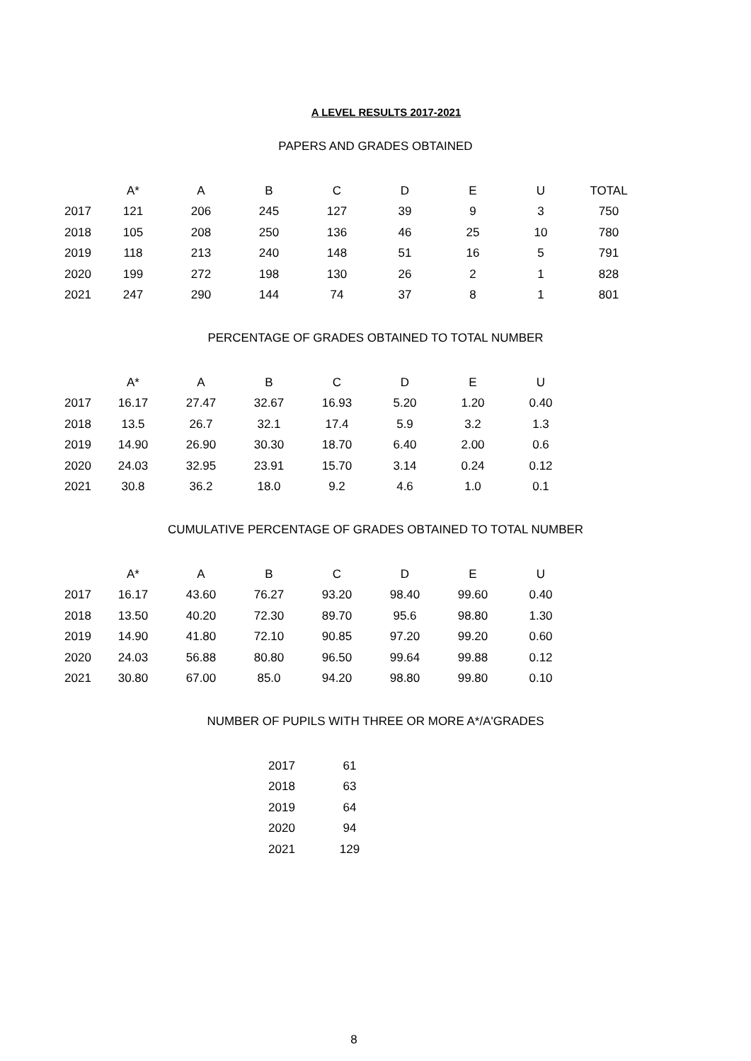A LEVEL RESULTS 2017-2021
PAPERS AND GRADES OBTAINED
| | A* | A | B | C | D | E | U | TOTAL |
| --- | --- | --- | --- | --- | --- | --- | --- | --- |
| 2017 | 121 | 206 | 245 | 127 | 39 | 9 | 3 | 750 |
| 2018 | 105 | 208 | 250 | 136 | 46 | 25 | 10 | 780 |
| 2019 | 118 | 213 | 240 | 148 | 51 | 16 | 5 | 791 |
| 2020 | 199 | 272 | 198 | 130 | 26 | 2 | 1 | 828 |
| 2021 | 247 | 290 | 144 | 74 | 37 | 8 | 1 | 801 |
PERCENTAGE OF GRADES OBTAINED TO TOTAL NUMBER
| | A* | A | B | C | D | E | U |
| --- | --- | --- | --- | --- | --- | --- | --- |
| 2017 | 16.17 | 27.47 | 32.67 | 16.93 | 5.20 | 1.20 | 0.40 |
| 2018 | 13.5 | 26.7 | 32.1 | 17.4 | 5.9 | 3.2 | 1.3 |
| 2019 | 14.90 | 26.90 | 30.30 | 18.70 | 6.40 | 2.00 | 0.6 |
| 2020 | 24.03 | 32.95 | 23.91 | 15.70 | 3.14 | 0.24 | 0.12 |
| 2021 | 30.8 | 36.2 | 18.0 | 9.2 | 4.6 | 1.0 | 0.1 |
CUMULATIVE PERCENTAGE OF GRADES OBTAINED TO TOTAL NUMBER
| | A* | A | B | C | D | E | U |
| --- | --- | --- | --- | --- | --- | --- | --- |
| 2017 | 16.17 | 43.60 | 76.27 | 93.20 | 98.40 | 99.60 | 0.40 |
| 2018 | 13.50 | 40.20 | 72.30 | 89.70 | 95.6 | 98.80 | 1.30 |
| 2019 | 14.90 | 41.80 | 72.10 | 90.85 | 97.20 | 99.20 | 0.60 |
| 2020 | 24.03 | 56.88 | 80.80 | 96.50 | 99.64 | 99.88 | 0.12 |
| 2021 | 30.80 | 67.00 | 85.0 | 94.20 | 98.80 | 99.80 | 0.10 |
NUMBER OF PUPILS WITH THREE OR MORE A*/A'GRADES
| 2017 | 61 |
| 2018 | 63 |
| 2019 | 64 |
| 2020 | 94 |
| 2021 | 129 |
8